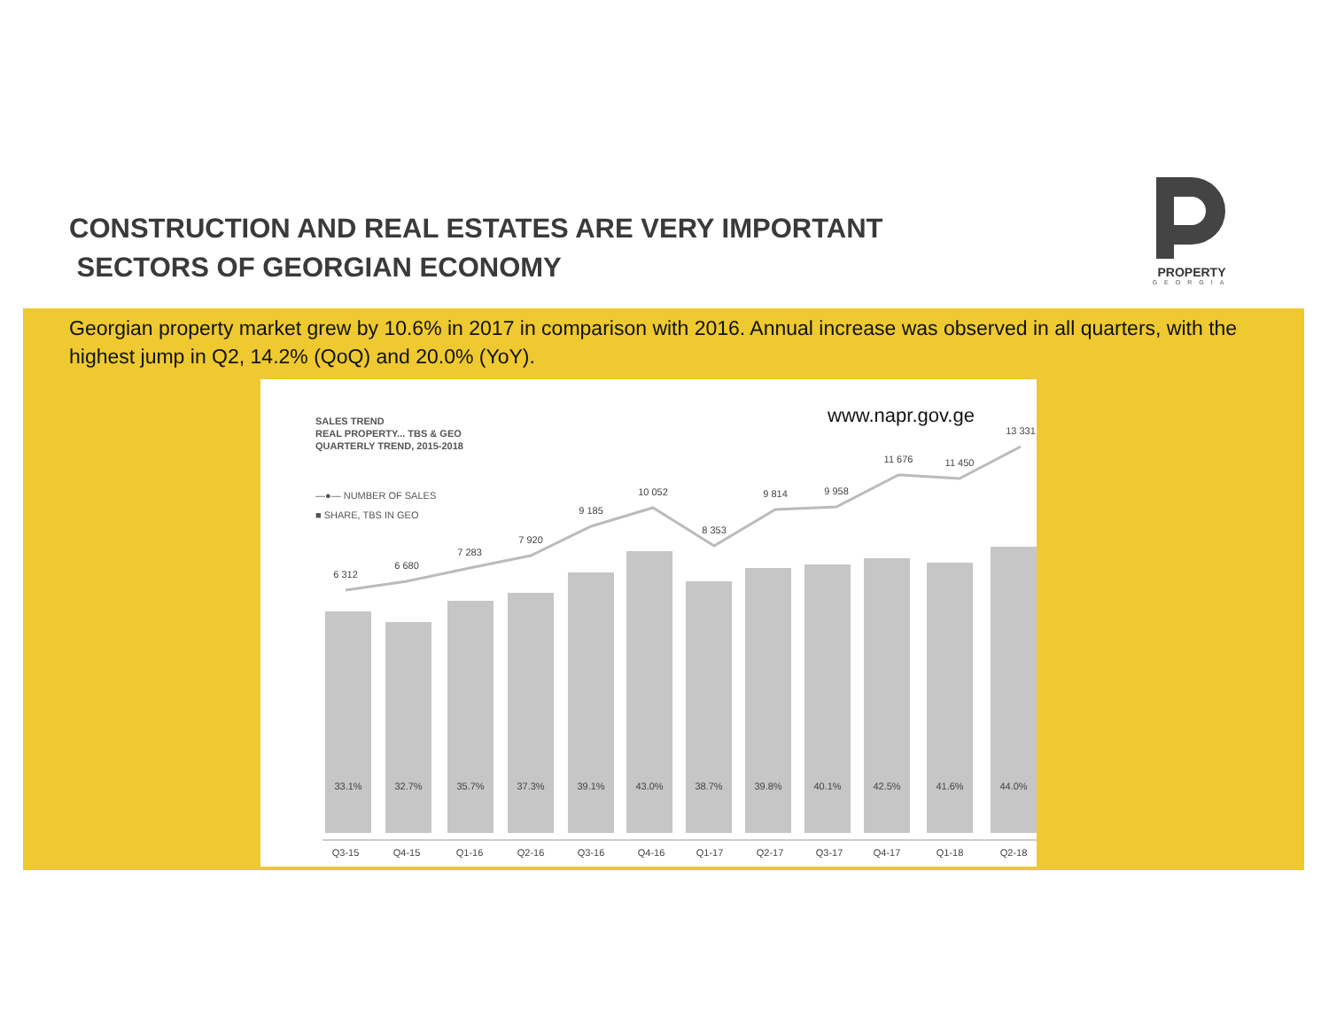CONSTRUCTION AND REAL ESTATES ARE VERY IMPORTANT
SECTORS OF GEORGIAN ECONOMY
PROPERTY
GEORGIA
Georgian property market grew by 10.6% in 2017 in comparison with 2016. Annual increase was observed in all quarters, with the highest jump in Q2, 14.2% (QoQ) and 20.0% (YoY).
SALES TREND
REAL PROPERTY... TBS & GEO
QUARTERLY TREND, 2015-2018
www.napr.gov.ge
—●— NUMBER OF SALES
■ SHARE, TBS IN GEO
6 312
6 680
7 283
7 920
9 185
10 052
8 353
9 814
9 958
11 676
11 450
13 331
33.1%
32.7%
35.7%
37.3%
39.1%
43.0%
38.7%
39.8%
40.1%
42.5%
41.6%
44.0%
Q3-15
Q4-15
Q1-16
Q2-16
Q3-16
Q4-16
Q1-17
Q2-17
Q3-17
Q4-17
Q1-18
Q2-18